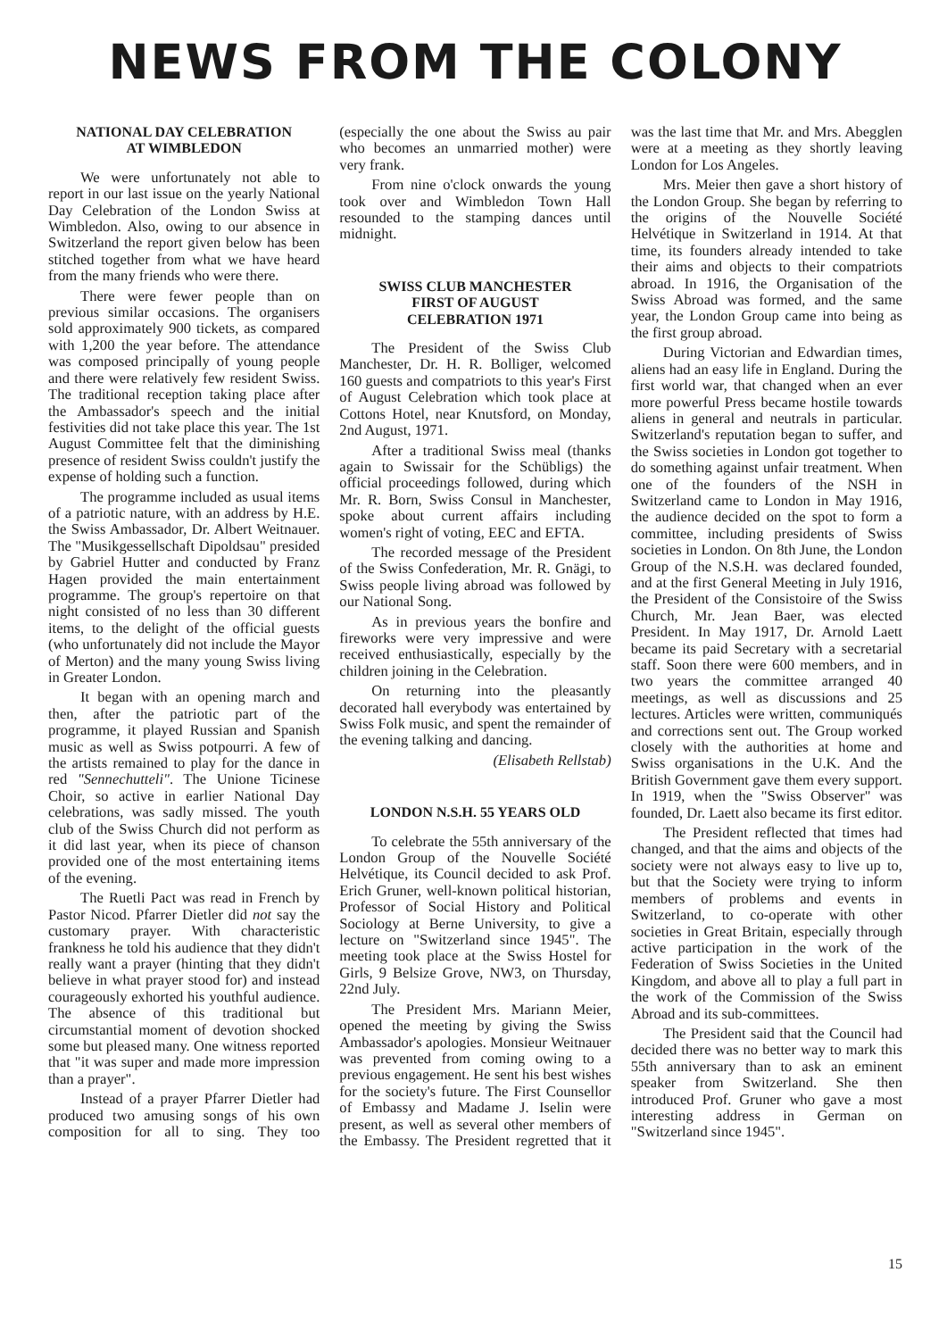NEWS FROM THE COLONY
NATIONAL DAY CELEBRATION
AT WIMBLEDON
We were unfortunately not able to report in our last issue on the yearly National Day Celebration of the London Swiss at Wimbledon. Also, owing to our absence in Switzerland the report given below has been stitched together from what we have heard from the many friends who were there.
There were fewer people than on previous similar occasions. The organisers sold approximately 900 tickets, as compared with 1,200 the year before. The attendance was composed principally of young people and there were relatively few resident Swiss. The traditional reception taking place after the Ambassador's speech and the initial festivities did not take place this year. The 1st August Committee felt that the diminishing presence of resident Swiss couldn't justify the expense of holding such a function.
The programme included as usual items of a patriotic nature, with an address by H.E. the Swiss Ambassador, Dr. Albert Weitnauer. The "Musikgessellschaft Dipoldsau" presided by Gabriel Hutter and conducted by Franz Hagen provided the main entertainment programme. The group's repertoire on that night consisted of no less than 30 different items, to the delight of the official guests (who unfortunately did not include the Mayor of Merton) and the many young Swiss living in Greater London.
It began with an opening march and then, after the patriotic part of the programme, it played Russian and Spanish music as well as Swiss potpourri. A few of the artists remained to play for the dance in red "Sennechutteli". The Unione Ticinese Choir, so active in earlier National Day celebrations, was sadly missed. The youth club of the Swiss Church did not perform as it did last year, when its piece of chanson provided one of the most entertaining items of the evening.
The Ruetli Pact was read in French by Pastor Nicod. Pfarrer Dietler did not say the customary prayer. With characteristic frankness he told his audience that they didn't really want a prayer (hinting that they didn't believe in what prayer stood for) and instead courageously exhorted his youthful audience. The absence of this traditional but circumstantial moment of devotion shocked some but pleased many. One witness reported that "it was super and made more impression than a prayer".
Instead of a prayer Pfarrer Dietler had produced two amusing songs of his own composition for all to sing. They too (especially the one about the Swiss au pair who becomes an unmarried mother) were very frank.
From nine o'clock onwards the young took over and Wimbledon Town Hall resounded to the stamping dances until midnight.
SWISS CLUB MANCHESTER
FIRST OF AUGUST
CELEBRATION 1971
The President of the Swiss Club Manchester, Dr. H. R. Bolliger, welcomed 160 guests and compatriots to this year's First of August Celebration which took place at Cottons Hotel, near Knutsford, on Monday, 2nd August, 1971.
After a traditional Swiss meal (thanks again to Swissair for the Schübligs) the official proceedings followed, during which Mr. R. Born, Swiss Consul in Manchester, spoke about current affairs including women's right of voting, EEC and EFTA.
The recorded message of the President of the Swiss Confederation, Mr. R. Gnägi, to Swiss people living abroad was followed by our National Song.
As in previous years the bonfire and fireworks were very impressive and were received enthusiastically, especially by the children joining in the Celebration.
On returning into the pleasantly decorated hall everybody was entertained by Swiss Folk music, and spent the remainder of the evening talking and dancing.
(Elisabeth Rellstab)
LONDON N.S.H. 55 YEARS OLD
To celebrate the 55th anniversary of the London Group of the Nouvelle Société Helvétique, its Council decided to ask Prof. Erich Gruner, well-known political historian, Professor of Social History and Political Sociology at Berne University, to give a lecture on "Switzerland since 1945". The meeting took place at the Swiss Hostel for Girls, 9 Belsize Grove, NW3, on Thursday, 22nd July.
The President Mrs. Mariann Meier, opened the meeting by giving the Swiss Ambassador's apologies. Monsieur Weitnauer was prevented from coming owing to a previous engagement. He sent his best wishes for the society's future. The First Counsellor of Embassy and Madame J. Iselin were present, as well as several other members of the Embassy. The President regretted that it was the last time that Mr. and Mrs. Abegglen were at a meeting as they shortly leaving London for Los Angeles.
Mrs. Meier then gave a short history of the London Group. She began by referring to the origins of the Nouvelle Société Helvétique in Switzerland in 1914. At that time, its founders already intended to take their aims and objects to their compatriots abroad. In 1916, the Organisation of the Swiss Abroad was formed, and the same year, the London Group came into being as the first group abroad.
During Victorian and Edwardian times, aliens had an easy life in England. During the first world war, that changed when an ever more powerful Press became hostile towards aliens in general and neutrals in particular. Switzerland's reputation began to suffer, and the Swiss societies in London got together to do something against unfair treatment. When one of the founders of the NSH in Switzerland came to London in May 1916, the audience decided on the spot to form a committee, including presidents of Swiss societies in London. On 8th June, the London Group of the N.S.H. was declared founded, and at the first General Meeting in July 1916, the President of the Consistoire of the Swiss Church, Mr. Jean Baer, was elected President. In May 1917, Dr. Arnold Laett became its paid Secretary with a secretarial staff. Soon there were 600 members, and in two years the committee arranged 40 meetings, as well as discussions and 25 lectures. Articles were written, communiqués and corrections sent out. The Group worked closely with the authorities at home and Swiss organisations in the U.K. And the British Government gave them every support. In 1919, when the "Swiss Observer" was founded, Dr. Laett also became its first editor.
The President reflected that times had changed, and that the aims and objects of the society were not always easy to live up to, but that the Society were trying to inform members of problems and events in Switzerland, to co-operate with other societies in Great Britain, especially through active participation in the work of the Federation of Swiss Societies in the United Kingdom, and above all to play a full part in the work of the Commission of the Swiss Abroad and its sub-committees.
The President said that the Council had decided there was no better way to mark this 55th anniversary than to ask an eminent speaker from Switzerland. She then introduced Prof. Gruner who gave a most interesting address in German on "Switzerland since 1945".
15